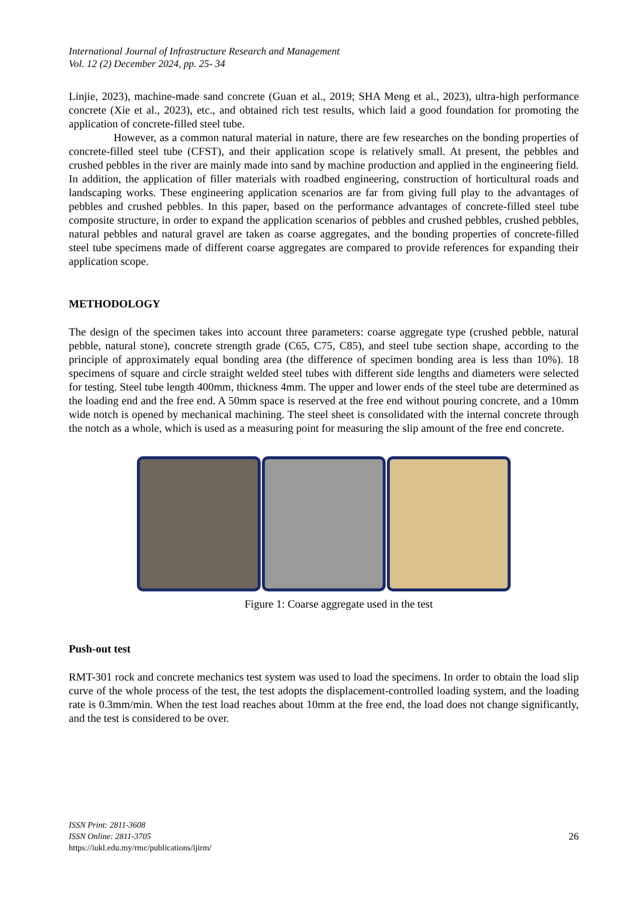International Journal of Infrastructure Research and Management
Vol. 12 (2) December 2024, pp. 25- 34
Linjie, 2023), machine-made sand concrete (Guan et al., 2019; SHA Meng et al., 2023), ultra-high performance concrete (Xie et al., 2023), etc., and obtained rich test results, which laid a good foundation for promoting the application of concrete-filled steel tube.
However, as a common natural material in nature, there are few researches on the bonding properties of concrete-filled steel tube (CFST), and their application scope is relatively small. At present, the pebbles and crushed pebbles in the river are mainly made into sand by machine production and applied in the engineering field. In addition, the application of filler materials with roadbed engineering, construction of horticultural roads and landscaping works. These engineering application scenarios are far from giving full play to the advantages of pebbles and crushed pebbles. In this paper, based on the performance advantages of concrete-filled steel tube composite structure, in order to expand the application scenarios of pebbles and crushed pebbles, crushed pebbles, natural pebbles and natural gravel are taken as coarse aggregates, and the bonding properties of concrete-filled steel tube specimens made of different coarse aggregates are compared to provide references for expanding their application scope.
METHODOLOGY
The design of the specimen takes into account three parameters: coarse aggregate type (crushed pebble, natural pebble, natural stone), concrete strength grade (C65, C75, C85), and steel tube section shape, according to the principle of approximately equal bonding area (the difference of specimen bonding area is less than 10%). 18 specimens of square and circle straight welded steel tubes with different side lengths and diameters were selected for testing. Steel tube length 400mm, thickness 4mm. The upper and lower ends of the steel tube are determined as the loading end and the free end. A 50mm space is reserved at the free end without pouring concrete, and a 10mm wide notch is opened by mechanical machining. The steel sheet is consolidated with the internal concrete through the notch as a whole, which is used as a measuring point for measuring the slip amount of the free end concrete.
Figure 1: Coarse aggregate used in the test
Push-out test
RMT-301 rock and concrete mechanics test system was used to load the specimens. In order to obtain the load slip curve of the whole process of the test, the test adopts the displacement-controlled loading system, and the loading rate is 0.3mm/min. When the test load reaches about 10mm at the free end, the load does not change significantly, and the test is considered to be over.
ISSN Print: 2811-3608
ISSN Online: 2811-3705
https://iukl.edu.my/rmc/publications/ijirm/
26